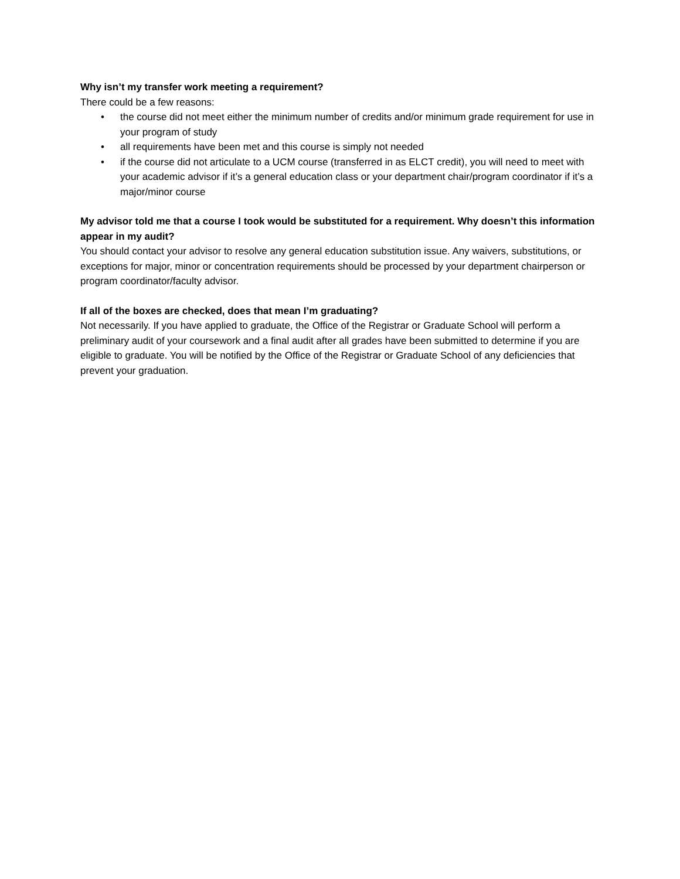Why isn’t my transfer work meeting a requirement?
There could be a few reasons:
• the course did not meet either the minimum number of credits and/or minimum grade requirement for use in your program of study
• all requirements have been met and this course is simply not needed
• if the course did not articulate to a UCM course (transferred in as ELCT credit), you will need to meet with your academic advisor if it’s a general education class or your department chair/program coordinator if it’s a major/minor course
My advisor told me that a course I took would be substituted for a requirement. Why doesn’t this information appear in my audit?
You should contact your advisor to resolve any general education substitution issue. Any waivers, substitutions, or exceptions for major, minor or concentration requirements should be processed by your department chairperson or program coordinator/faculty advisor.
If all of the boxes are checked, does that mean I’m graduating?
Not necessarily. If you have applied to graduate, the Office of the Registrar or Graduate School will perform a preliminary audit of your coursework and a final audit after all grades have been submitted to determine if you are eligible to graduate. You will be notified by the Office of the Registrar or Graduate School of any deficiencies that prevent your graduation.